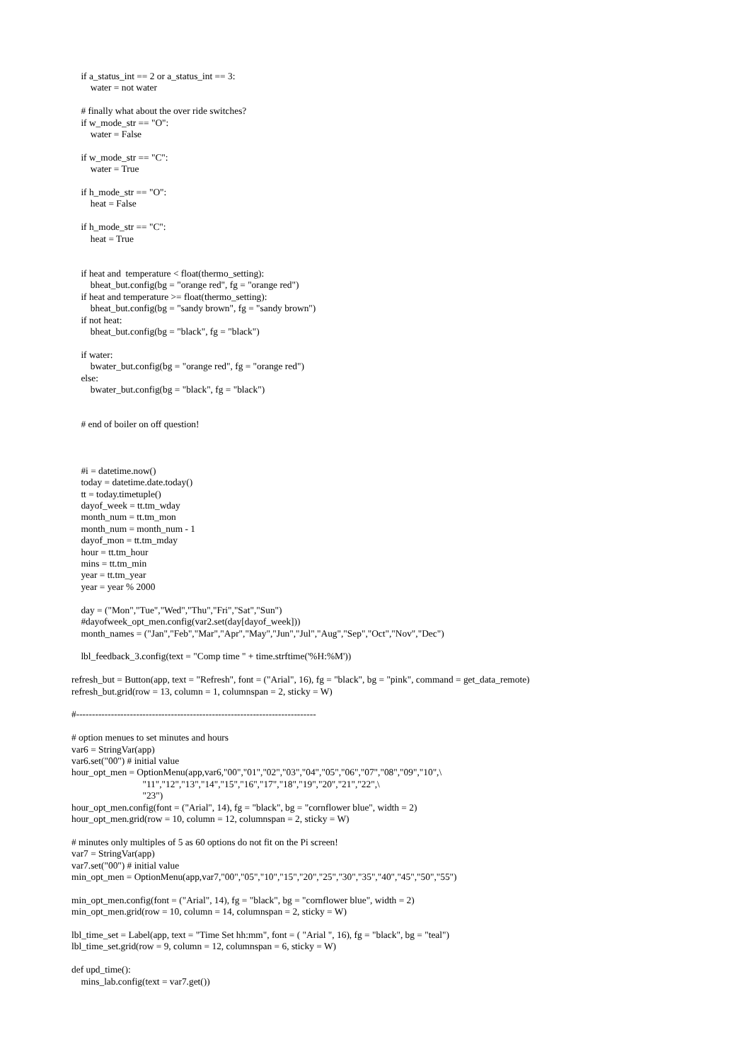if a_status_int == 2 or a_status_int == 3:
        water = not water

    # finally what about the over ride switches?
    if w_mode_str == "O":
        water = False

    if w_mode_str == "C":
        water = True

    if h_mode_str == "O":
        heat = False

    if h_mode_str == "C":
        heat = True


    if heat and  temperature < float(thermo_setting):
        bheat_but.config(bg = "orange red", fg = "orange red")
    if heat and temperature >= float(thermo_setting):
        bheat_but.config(bg = "sandy brown", fg = "sandy brown")
    if not heat:
        bheat_but.config(bg = "black", fg = "black")

    if water:
        bwater_but.config(bg = "orange red", fg = "orange red")
    else:
        bwater_but.config(bg = "black", fg = "black")


    # end of boiler on off question!



    #i = datetime.now()
    today = datetime.date.today()
    tt = today.timetuple()
    dayof_week = tt.tm_wday
    month_num = tt.tm_mon
    month_num = month_num - 1
    dayof_mon = tt.tm_mday
    hour = tt.tm_hour
    mins = tt.tm_min
    year = tt.tm_year
    year = year % 2000

    day = ("Mon","Tue","Wed","Thu","Fri","Sat","Sun")
    #dayofweek_opt_men.config(var2.set(day[dayof_week]))
    month_names = ("Jan","Feb","Mar","Apr","May","Jun","Jul","Aug","Sep","Oct","Nov","Dec")

    lbl_feedback_3.config(text = "Comp time " + time.strftime('%H:%M'))

refresh_but = Button(app, text = "Refresh", font = ("Arial", 16), fg = "black", bg = "pink", command = get_data_remote)
refresh_but.grid(row = 13, column = 1, columnspan = 2, sticky = W)

#----------------------------------------------------------------------------

# option menues to set minutes and hours
var6 = StringVar(app)
var6.set("00") # initial value
hour_opt_men = OptionMenu(app,var6,"00","01","02","03","04","05","06","07","08","09","10",\
                              "11","12","13","14","15","16","17","18","19","20","21","22",\
                              "23")
hour_opt_men.config(font = ("Arial", 14), fg = "black", bg = "cornflower blue", width = 2)
hour_opt_men.grid(row = 10, column = 12, columnspan = 2, sticky = W)

# minutes only multiples of 5 as 60 options do not fit on the Pi screen!
var7 = StringVar(app)
var7.set("00") # initial value
min_opt_men = OptionMenu(app,var7,"00","05","10","15","20","25","30","35","40","45","50","55")

min_opt_men.config(font = ("Arial", 14), fg = "black", bg = "cornflower blue", width = 2)
min_opt_men.grid(row = 10, column = 14, columnspan = 2, sticky = W)

lbl_time_set = Label(app, text = "Time Set hh:mm", font = ( "Arial ", 16), fg = "black", bg = "teal")
lbl_time_set.grid(row = 9, column = 12, columnspan = 6, sticky = W)

def upd_time():
    mins_lab.config(text = var7.get())